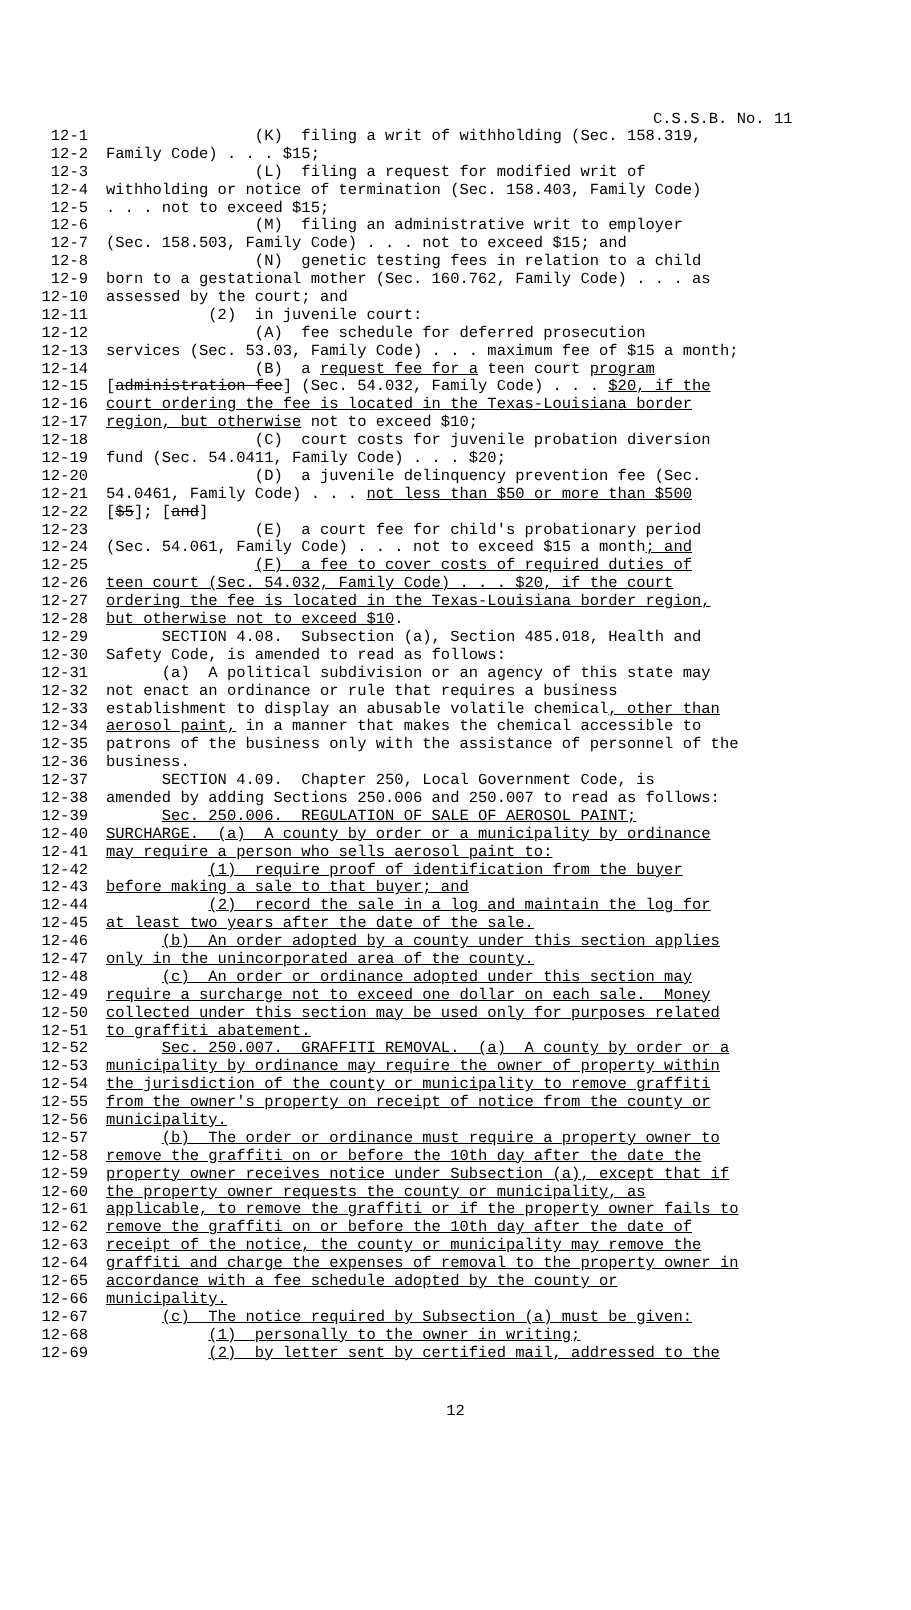C.S.S.B. No. 11
12-1 (K) filing a writ of withholding (Sec. 158.319,
12-2 Family Code) . . . $15;
12-3 (L) filing a request for modified writ of
12-4 withholding or notice of termination (Sec. 158.403, Family Code)
12-5. . . not to exceed $15;
12-6 (M) filing an administrative writ to employer
12-7 (Sec. 158.503, Family Code) . . . not to exceed $15; and
12-8 (N) genetic testing fees in relation to a child
12-9 born to a gestational mother (Sec. 160.762, Family Code) . . . as
12-10 assessed by the court; and
12-11 (2) in juvenile court:
12-12 (A) fee schedule for deferred prosecution
12-13 services (Sec. 53.03, Family Code) . . . maximum fee of $15 a month;
12-14 (B) a request fee for a teen court program
12-15 [administration fee] (Sec. 54.032, Family Code) . . . $20, if the
12-16 court ordering the fee is located in the Texas-Louisiana border
12-17 region, but otherwise not to exceed $10;
12-18 (C) court costs for juvenile probation diversion
12-19 fund (Sec. 54.0411, Family Code) . . . $20;
12-20 (D) a juvenile delinquency prevention fee (Sec.
12-21 54.0461, Family Code) . . . not less than $50 or more than $500
12-22 [$5]; [and]
12-23 (E) a court fee for child's probationary period
12-24 (Sec. 54.061, Family Code) . . . not to exceed $15 a month; and
12-25 (F) a fee to cover costs of required duties of
12-26 teen court (Sec. 54.032, Family Code) . . . $20, if the court
12-27 ordering the fee is located in the Texas-Louisiana border region,
12-28 but otherwise not to exceed $10.
12-29 SECTION 4.08. Subsection (a), Section 485.018, Health and
12-30 Safety Code, is amended to read as follows:
12-31 (a) A political subdivision or an agency of this state may
12-32 not enact an ordinance or rule that requires a business
12-33 establishment to display an abusable volatile chemical, other than
12-34 aerosol paint, in a manner that makes the chemical accessible to
12-35 patrons of the business only with the assistance of personnel of the
12-36 business.
12-37 SECTION 4.09. Chapter 250, Local Government Code, is
12-38 amended by adding Sections 250.006 and 250.007 to read as follows:
12-39 Sec. 250.006. REGULATION OF SALE OF AEROSOL PAINT;
12-40 SURCHARGE. (a) A county by order or a municipality by ordinance
12-41 may require a person who sells aerosol paint to:
12-42 (1) require proof of identification from the buyer
12-43 before making a sale to that buyer; and
12-44 (2) record the sale in a log and maintain the log for
12-45 at least two years after the date of the sale.
12-46 (b) An order adopted by a county under this section applies
12-47 only in the unincorporated area of the county.
12-48 (c) An order or ordinance adopted under this section may
12-49 require a surcharge not to exceed one dollar on each sale. Money
12-50 collected under this section may be used only for purposes related
12-51 to graffiti abatement.
12-52 Sec. 250.007. GRAFFITI REMOVAL. (a) A county by order or a
12-53 municipality by ordinance may require the owner of property within
12-54 the jurisdiction of the county or municipality to remove graffiti
12-55 from the owner's property on receipt of notice from the county or
12-56 municipality.
12-57 (b) The order or ordinance must require a property owner to
12-58 remove the graffiti on or before the 10th day after the date the
12-59 property owner receives notice under Subsection (a), except that if
12-60 the property owner requests the county or municipality, as
12-61 applicable, to remove the graffiti or if the property owner fails to
12-62 remove the graffiti on or before the 10th day after the date of
12-63 receipt of the notice, the county or municipality may remove the
12-64 graffiti and charge the expenses of removal to the property owner in
12-65 accordance with a fee schedule adopted by the county or
12-66 municipality.
12-67 (c) The notice required by Subsection (a) must be given:
12-68 (1) personally to the owner in writing;
12-69 (2) by letter sent by certified mail, addressed to the
12